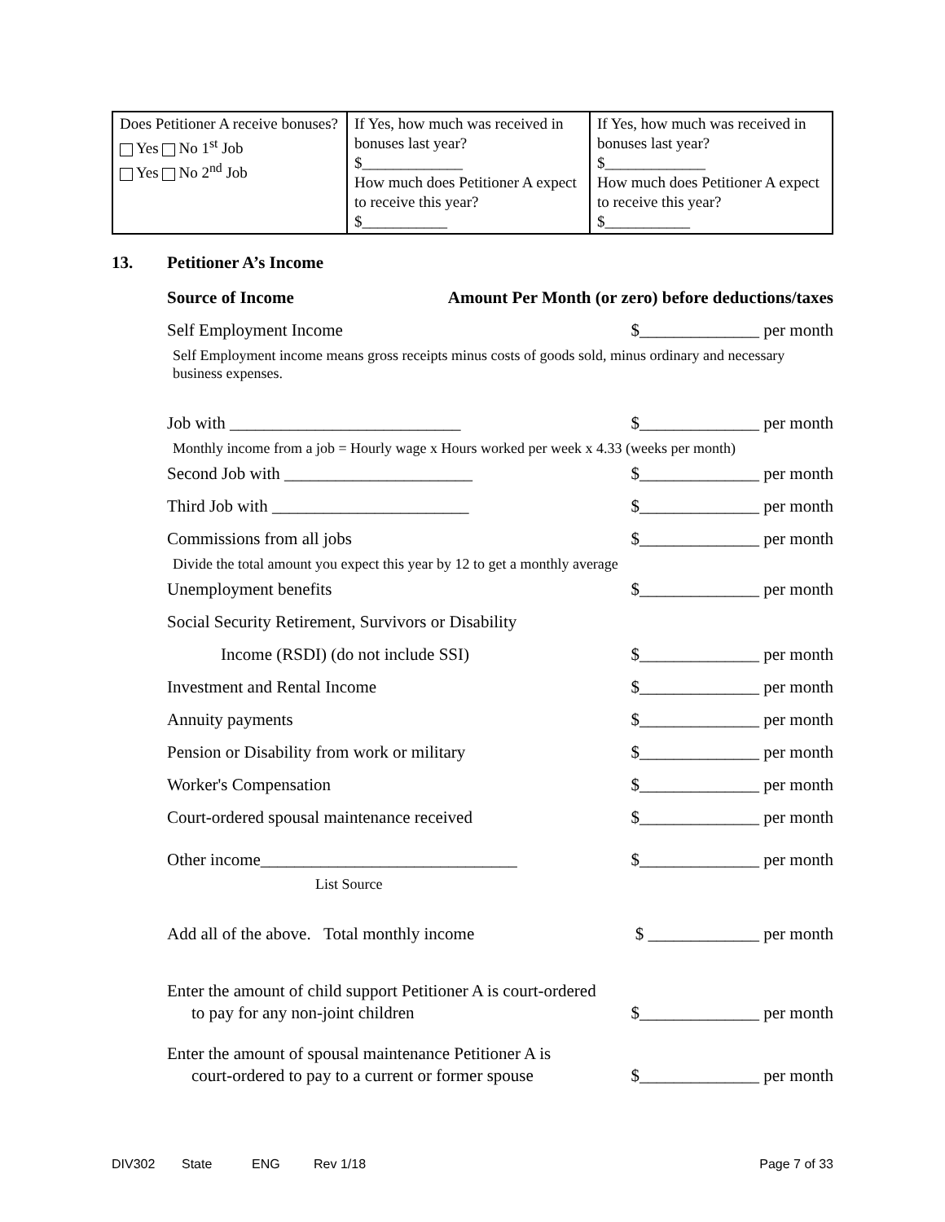| Does Petitioner A receive bonuses? Yes No 1<sup>st</sup> Job Yes No 2<sup>nd</sup> Job | If Yes, how much was received in bonuses last year? $_____________ How much does Petitioner A expect to receive this year? $___________ | If Yes, how much was received in bonuses last year? $_____________ How much does Petitioner A expect to receive this year? $___________ |
13. Petitioner A’s Income
Source of Income Amount Per Month (or zero) before deductions/taxes
Self Employment Income $______________ per month
Self Employment income means gross receipts minus costs of goods sold, minus ordinary and necessary business expenses.
Job with ___________________________ $______________ per month
Monthly income from a job = Hourly wage x Hours worked per week x 4.33 (weeks per month)
Second Job with ______________________ $______________ per month
Third Job with _______________________ $______________ per month
Commissions from all jobs $______________ per month
Divide the total amount you expect this year by 12 to get a monthly average
Unemployment benefits $______________ per month
Social Security Retirement, Survivors or Disability
Income (RSDI) (do not include SSI) $______________ per month
Investment and Rental Income $______________ per month
Annuity payments $______________ per month
Pension or Disability from work or military $______________ per month
Worker's Compensation $______________ per month
Court-ordered spousal maintenance received $______________ per month
Other income______________________________ $______________ per month
List Source
Add all of the above. Total monthly income $ _____________ per month
Enter the amount of child support Petitioner A is court-ordered
to pay for any non-joint children $______________ per month
Enter the amount of spousal maintenance Petitioner A is
court-ordered to pay to a current or former spouse $______________ per month
DIV302 State ENG Rev 1/18 Page 7 of 33